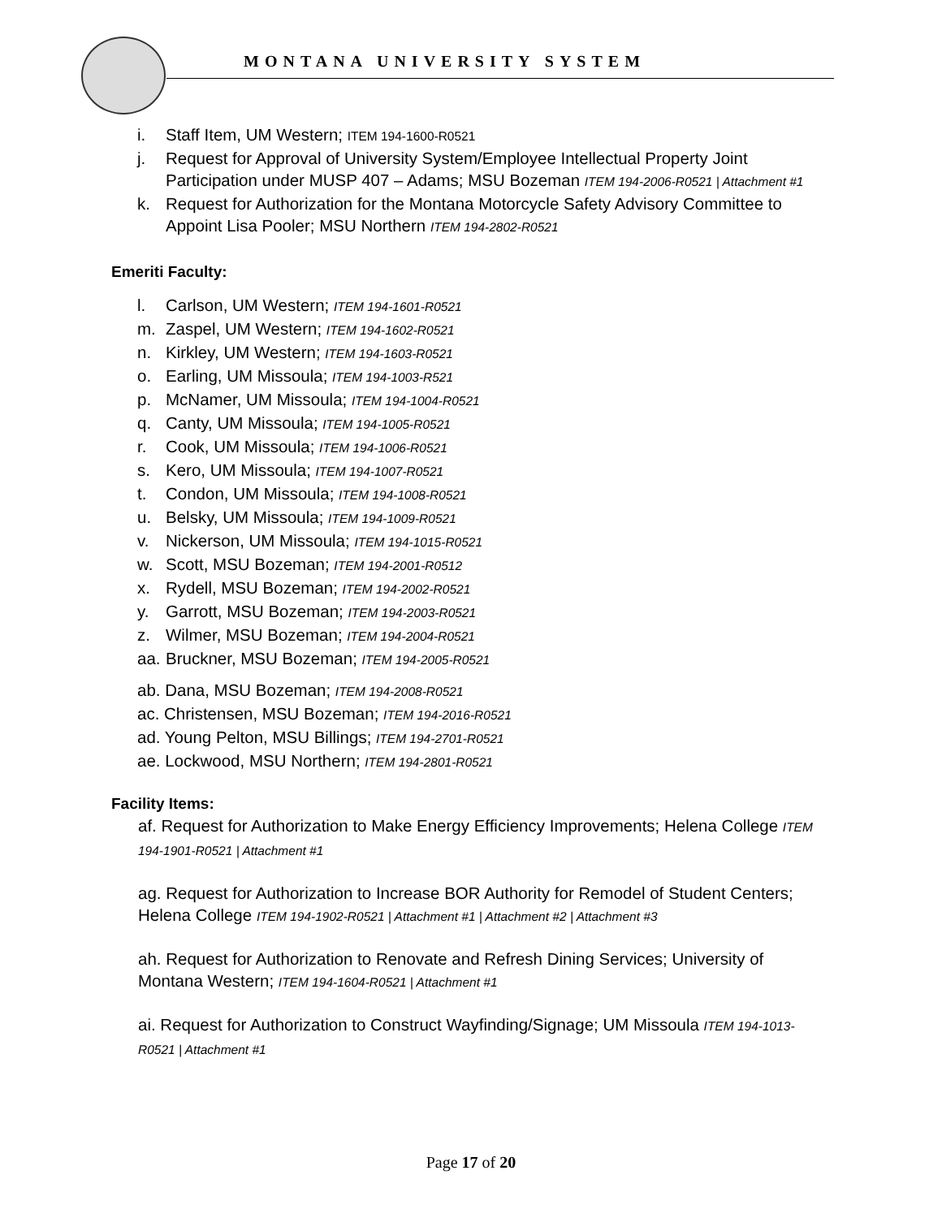MONTANA UNIVERSITY SYSTEM
i. Staff Item, UM Western; ITEM 194-1600-R0521
j. Request for Approval of University System/Employee Intellectual Property Joint Participation under MUSP 407 – Adams; MSU Bozeman ITEM 194-2006-R0521 | Attachment #1
k. Request for Authorization for the Montana Motorcycle Safety Advisory Committee to Appoint Lisa Pooler; MSU Northern ITEM 194-2802-R0521
Emeriti Faculty:
l. Carlson, UM Western; ITEM 194-1601-R0521
m. Zaspel, UM Western; ITEM 194-1602-R0521
n. Kirkley, UM Western; ITEM 194-1603-R0521
o. Earling, UM Missoula; ITEM 194-1003-R521
p. McNamer, UM Missoula; ITEM 194-1004-R0521
q. Canty, UM Missoula; ITEM 194-1005-R0521
r. Cook, UM Missoula; ITEM 194-1006-R0521
s. Kero, UM Missoula; ITEM 194-1007-R0521
t. Condon, UM Missoula; ITEM 194-1008-R0521
u. Belsky, UM Missoula; ITEM 194-1009-R0521
v. Nickerson, UM Missoula; ITEM 194-1015-R0521
w. Scott, MSU Bozeman; ITEM 194-2001-R0512
x. Rydell, MSU Bozeman; ITEM 194-2002-R0521
y. Garrott, MSU Bozeman; ITEM 194-2003-R0521
z. Wilmer, MSU Bozeman; ITEM 194-2004-R0521
aa. Bruckner, MSU Bozeman; ITEM 194-2005-R0521
ab. Dana, MSU Bozeman; ITEM 194-2008-R0521
ac. Christensen, MSU Bozeman; ITEM 194-2016-R0521
ad. Young Pelton, MSU Billings; ITEM 194-2701-R0521
ae. Lockwood, MSU Northern; ITEM 194-2801-R0521
Facility Items:
af. Request for Authorization to Make Energy Efficiency Improvements; Helena College ITEM 194-1901-R0521 | Attachment #1
ag. Request for Authorization to Increase BOR Authority for Remodel of Student Centers; Helena College ITEM 194-1902-R0521 | Attachment #1 | Attachment #2 | Attachment #3
ah. Request for Authorization to Renovate and Refresh Dining Services; University of Montana Western; ITEM 194-1604-R0521 | Attachment #1
ai. Request for Authorization to Construct Wayfinding/Signage; UM Missoula ITEM 194-1013-R0521 | Attachment #1
Page 17 of 20